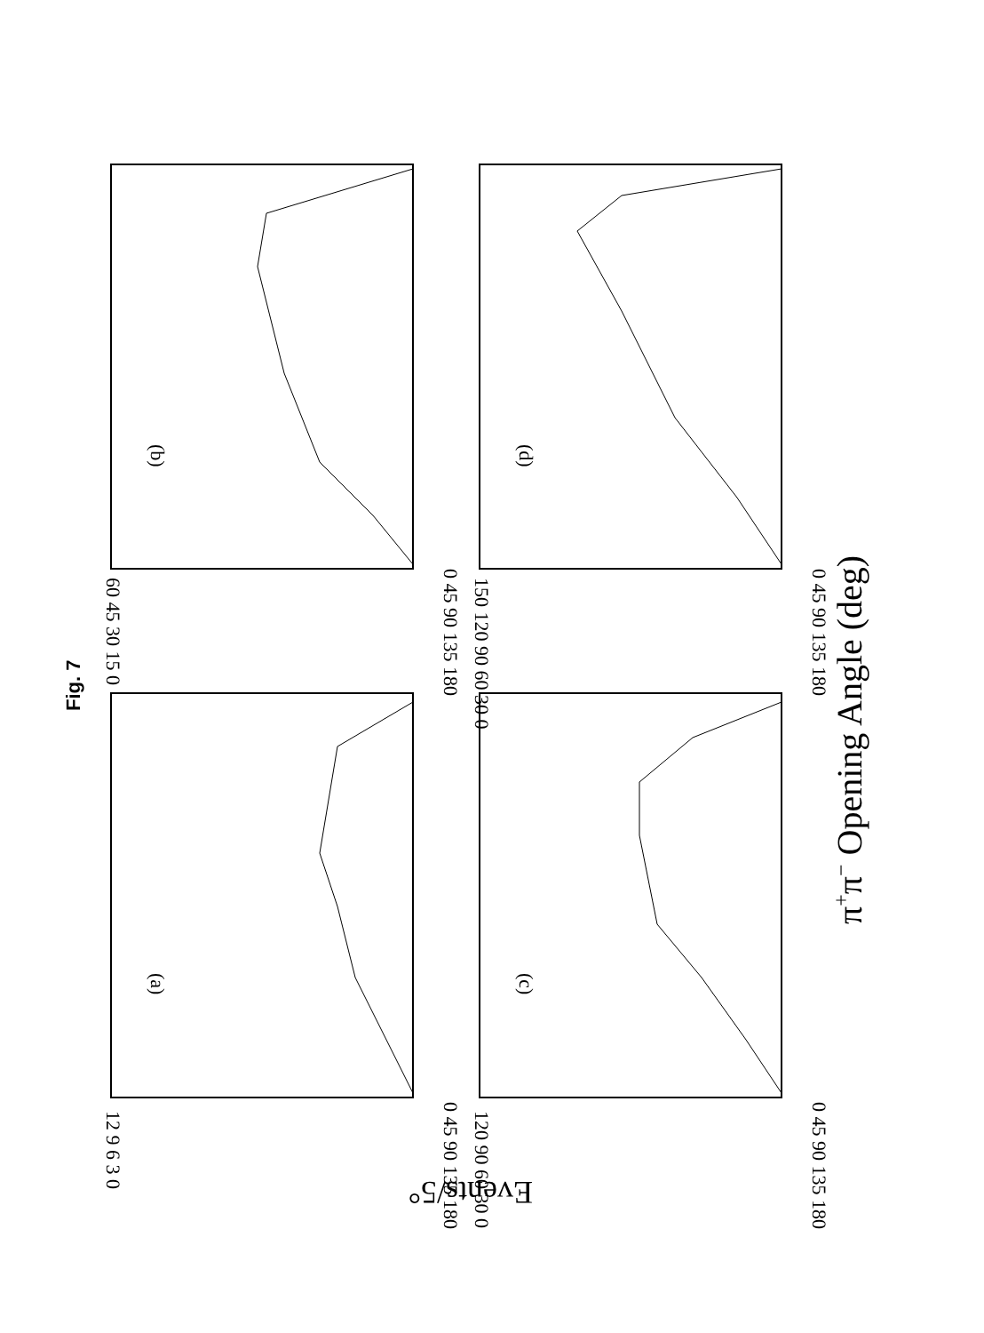Fig. 7
(a)
(c)
(b)
(d)
0 45 90 135 180
0 45 90 135 180
0 45 90 135 180
0 45 90 135 180
12 9 6 3 0
120 90 60 30 0
60 45 30 15 0
150 120 90 60 30 0
π+π− Opening Angle (deg)
Events/5°